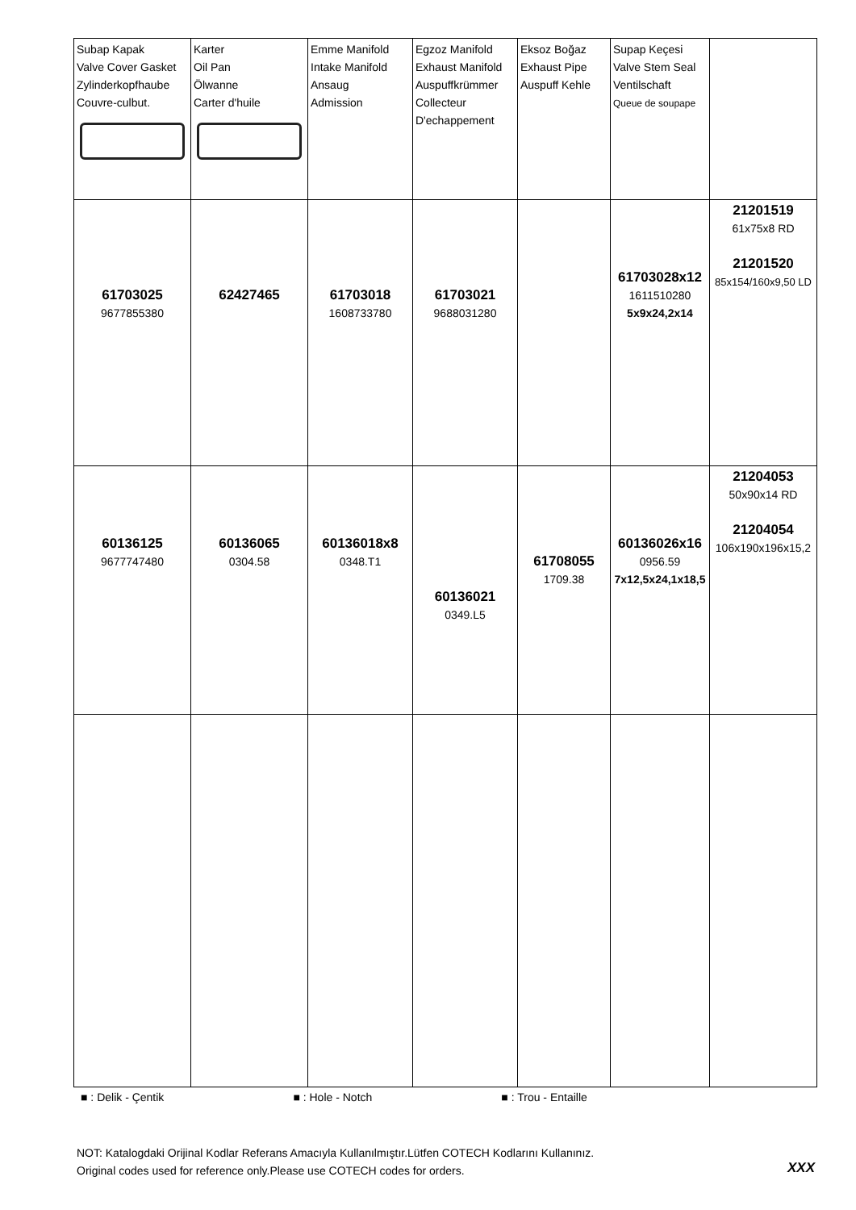| Subap Kapak Valve Cover Gasket Zylinderkopfhaube Couvre-culbut. | Karter Oil Pan Ölwanne Carter d'huile | Emme Manifold Intake Manifold Ansaug Admission | Egzoz Manifold Exhaust Manifold Auspuffkrümmer Collecteur D'echappement | Eksoz Boğaz Exhaust Pipe Auspuff Kehle | Supap Keçesi Valve Stem Seal Ventilschaft Queue de soupape | |
| 61703025 9677855380 | 62427465 | 61703018 1608733780 | 61703021 9688031280 | | 61703028x12 1611510280 5x9x24,2x14 | 21201519 61x75x8 RD 21201520 85x154/160x9,50 LD |
| 60136125 9677747480 | 60136065 0304.58 | 60136018x8 0348.T1 | 60136021 0349.L5 | 61708055 1709.38 | 60136026x16 0956.59 7x12,5x24,1x18,5 | 21204053 50x90x14 RD 21204054 106x190x196x15,2 |
■ : Delik - Çentik ■ : Hole - Notch ■ : Trou - Entaille
NOT: Katalogdaki Orijinal Kodlar Referans Amacıyla Kullanılmıştır.Lütfen COTECH Kodlarını Kullanınız.
Original codes used for reference only.Please use COTECH codes for orders.
XXX